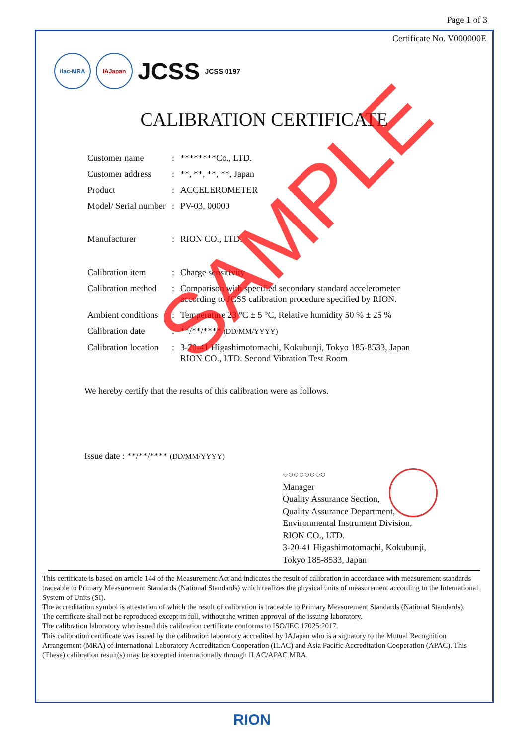Page 1 of 3
Certificate No. V000000E
ilac-MRA IAJapan
JCSS
JCSS 0197
CALIBRATION CERTIFICATE
| Customer name | : | ********Co., LTD. |
| Customer address | : | **, **, **, **, Japan |
| Product | : | ACCELEROMETER |
| Model/ Serial number | : | PV-03, 00000 |
| Manufacturer | : | RION CO., LTD. |
| Calibration item | : | Charge sensitivity |
| Calibration method | : | Comparison with specified secondary standard accelerometer according to JCSS calibration procedure specified by RION. |
| Ambient conditions | : | Temperature 23 °C ± 5 °C, Relative humidity 50 % ± 25 % |
| Calibration date | : | **/**/**** (DD/MM/YYYY) |
| Calibration location | : | 3-20-41 Higashimotomachi, Kokubunji, Tokyo 185-8533, Japan RION CO., LTD. Second Vibration Test Room |
We hereby certify that the results of this calibration were as follows.
Issue date : **/**/**** (DD/MM/YYYY)
○○○○○○○○
Manager
Quality Assurance Section,
Quality Assurance Department,
Environmental Instrument Division,
RION CO., LTD.
3-20-41 Higashimotomachi, Kokubunji,
Tokyo 185-8533, Japan
This certificate is based on article 144 of the Measurement Act and indicates the result of calibration in accordance with measurement standards traceable to Primary Measurement Standards (National Standards) which realizes the physical units of measurement according to the International System of Units (SI).
The accreditation symbol is attestation of which the result of calibration is traceable to Primary Measurement Standards (National Standards).
The certificate shall not be reproduced except in full, without the written approval of the issuing laboratory.
The calibration laboratory who issued this calibration certificate conforms to ISO/IEC 17025:2017.
This calibration certificate was issued by the calibration laboratory accredited by IAJapan who is a signatory to the Mutual Recognition Arrangement (MRA) of International Laboratory Accreditation Cooperation (ILAC) and Asia Pacific Accreditation Cooperation (APAC). This (These) calibration result(s) may be accepted internationally through ILAC/APAC MRA.
SAMPLE
RION